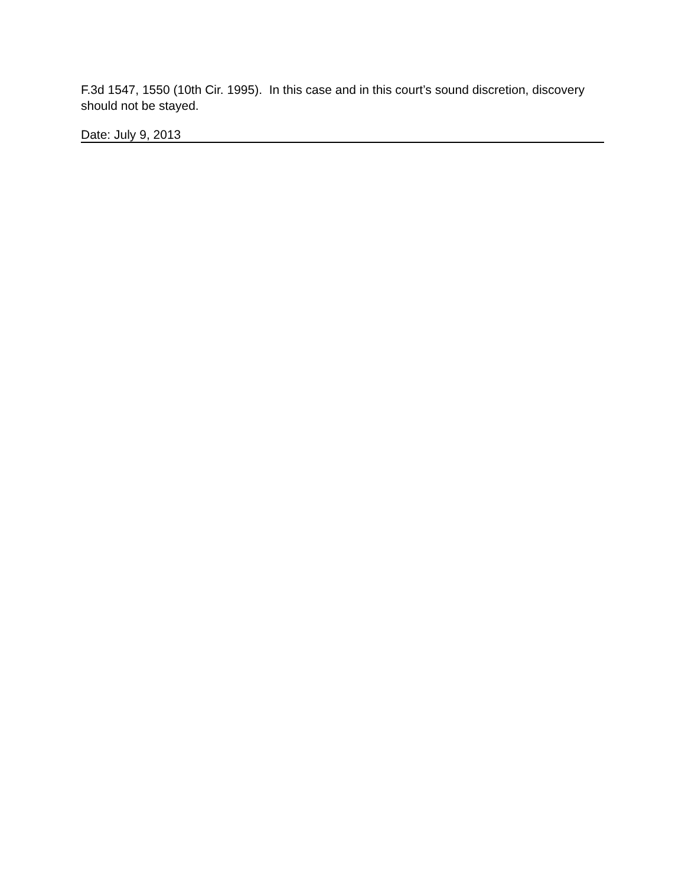F.3d 1547, 1550 (10th Cir. 1995). In this case and in this court’s sound discretion, discovery should not be stayed.
Date: July 9, 2013